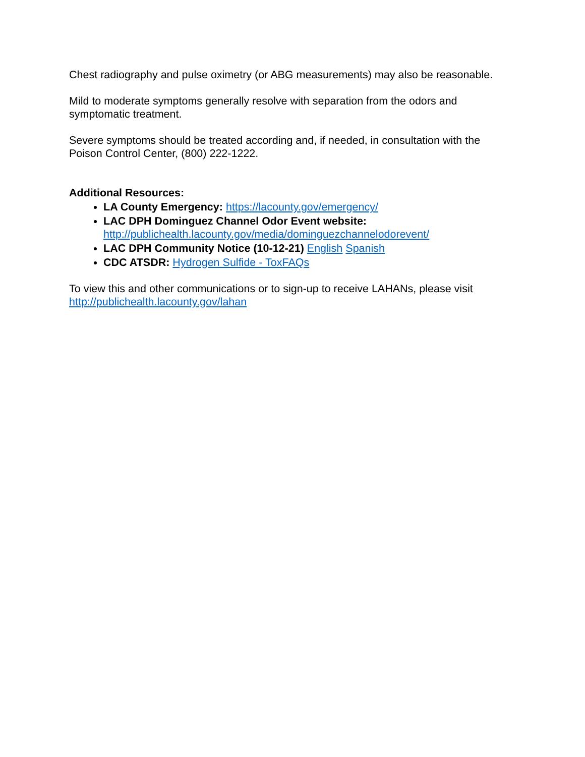Chest radiography and pulse oximetry (or ABG measurements) may also be reasonable.
Mild to moderate symptoms generally resolve with separation from the odors and symptomatic treatment.
Severe symptoms should be treated according and, if needed, in consultation with the Poison Control Center, (800) 222-1222.
Additional Resources:
LA County Emergency: https://lacounty.gov/emergency/
LAC DPH Dominguez Channel Odor Event website:
http://publichealth.lacounty.gov/media/dominguezchannelodorevent/
LAC DPH Community Notice (10-12-21) English Spanish
CDC ATSDR: Hydrogen Sulfide - ToxFAQs
To view this and other communications or to sign-up to receive LAHANs, please visit http://publichealth.lacounty.gov/lahan